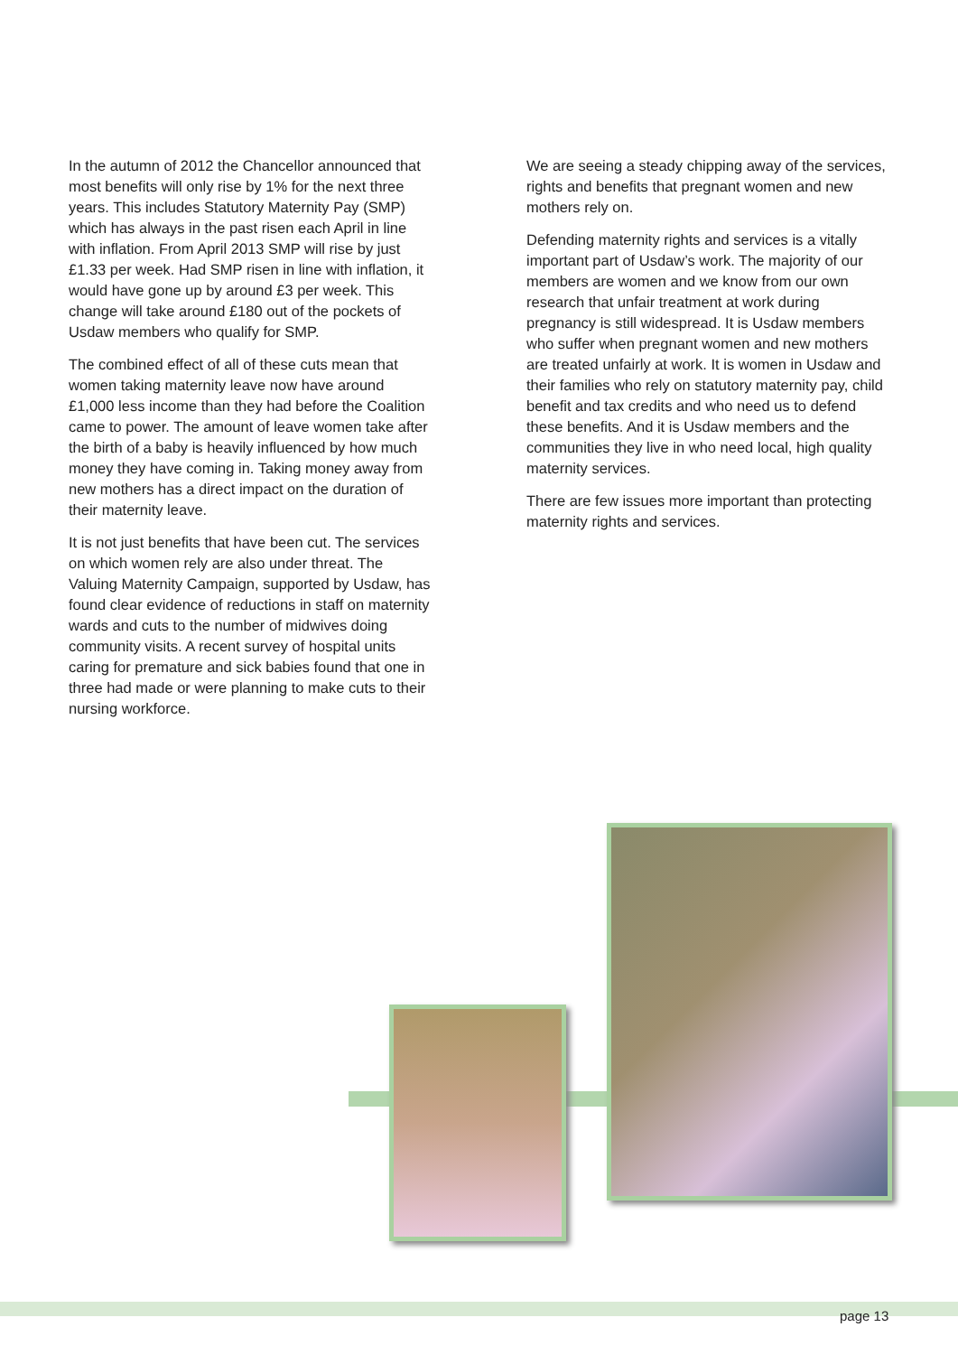In the autumn of 2012 the Chancellor announced that most benefits will only rise by 1% for the next three years. This includes Statutory Maternity Pay (SMP) which has always in the past risen each April in line with inflation. From April 2013 SMP will rise by just £1.33 per week. Had SMP risen in line with inflation, it would have gone up by around £3 per week. This change will take around £180 out of the pockets of Usdaw members who qualify for SMP.
The combined effect of all of these cuts mean that women taking maternity leave now have around £1,000 less income than they had before the Coalition came to power. The amount of leave women take after the birth of a baby is heavily influenced by how much money they have coming in. Taking money away from new mothers has a direct impact on the duration of their maternity leave.
It is not just benefits that have been cut. The services on which women rely are also under threat. The Valuing Maternity Campaign, supported by Usdaw, has found clear evidence of reductions in staff on maternity wards and cuts to the number of midwives doing community visits. A recent survey of hospital units caring for premature and sick babies found that one in three had made or were planning to make cuts to their nursing workforce.
We are seeing a steady chipping away of the services, rights and benefits that pregnant women and new mothers rely on.
Defending maternity rights and services is a vitally important part of Usdaw’s work. The majority of our members are women and we know from our own research that unfair treatment at work during pregnancy is still widespread. It is Usdaw members who suffer when pregnant women and new mothers are treated unfairly at work. It is women in Usdaw and their families who rely on statutory maternity pay, child benefit and tax credits and who need us to defend these benefits. And it is Usdaw members and the communities they live in who need local, high quality maternity services.
There are few issues more important than protecting maternity rights and services.
page 13